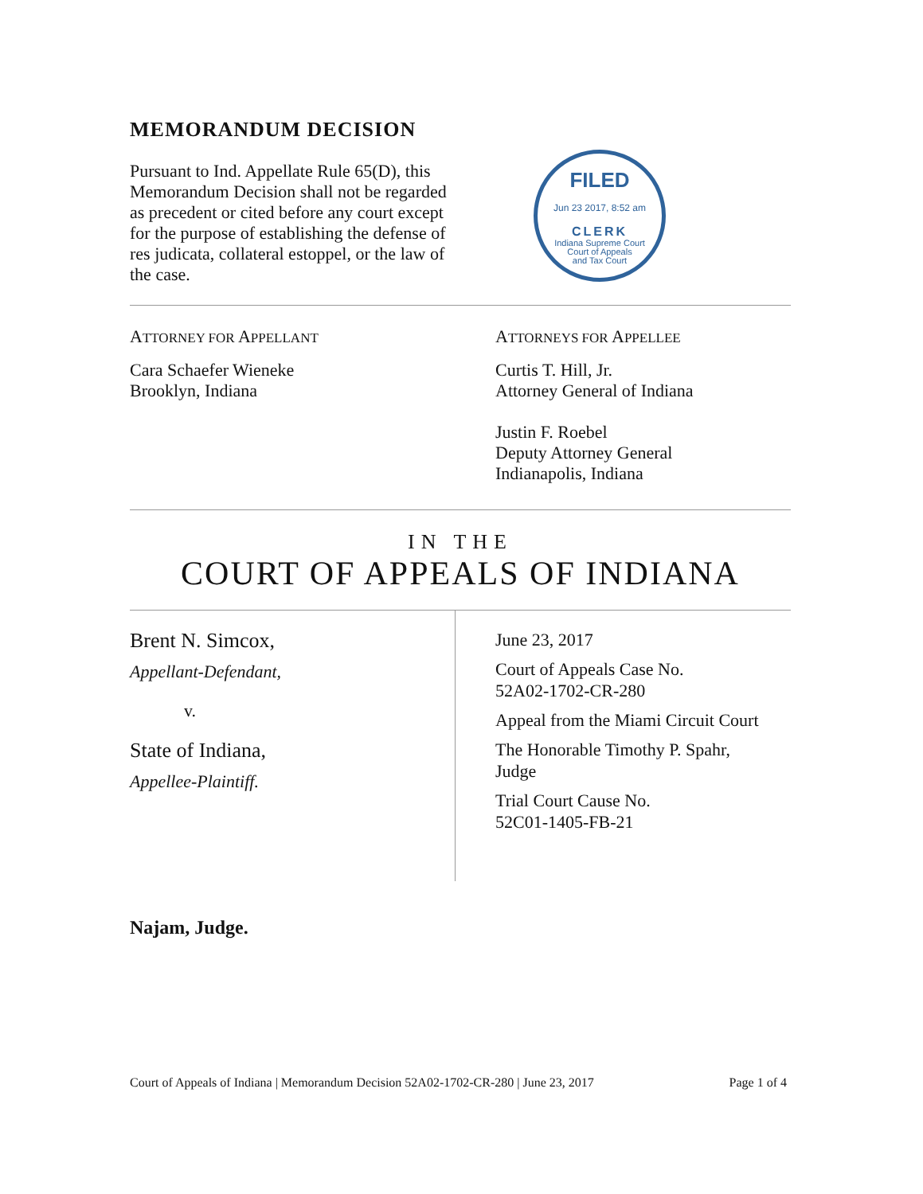MEMORANDUM DECISION
Pursuant to Ind. Appellate Rule 65(D), this Memorandum Decision shall not be regarded as precedent or cited before any court except for the purpose of establishing the defense of res judicata, collateral estoppel, or the law of the case.
FILED
Jun 23 2017, 8:52 am
CLERK
Indiana Supreme Court
Court of Appeals
and Tax Court
ATTORNEY FOR APPELLANT
Cara Schaefer Wieneke
Brooklyn, Indiana
ATTORNEYS FOR APPELLEE
Curtis T. Hill, Jr.
Attorney General of Indiana
Justin F. Roebel
Deputy Attorney General
Indianapolis, Indiana
IN THE
COURT OF APPEALS OF INDIANA
Brent N. Simcox,
Appellant-Defendant,
v.
State of Indiana,
Appellee-Plaintiff.
June 23, 2017
Court of Appeals Case No.
52A02-1702-CR-280
Appeal from the Miami Circuit Court
The Honorable Timothy P. Spahr, Judge
Trial Court Cause No.
52C01-1405-FB-21
Najam, Judge.
Court of Appeals of Indiana | Memorandum Decision 52A02-1702-CR-280 | June 23, 2017 Page 1 of 4